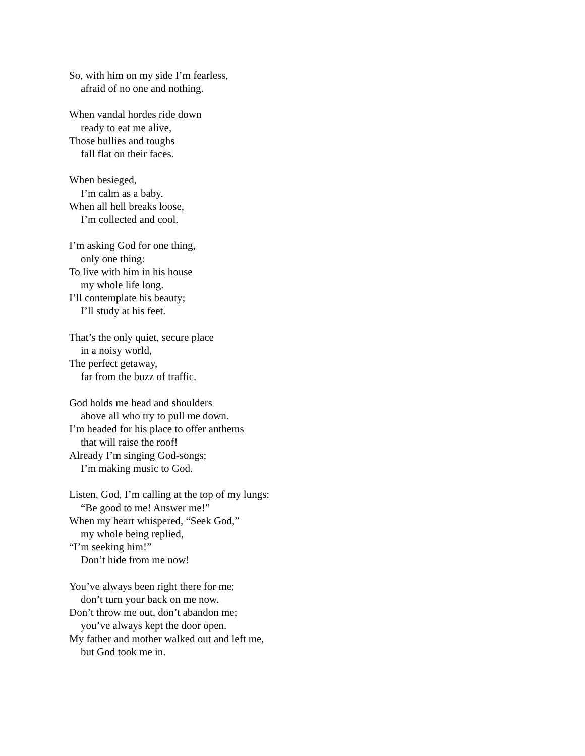So, with him on my side I’m fearless,
afraid of no one and nothing.
When vandal hordes ride down
ready to eat me alive,
Those bullies and toughs
fall flat on their faces.
When besieged,
I’m calm as a baby.
When all hell breaks loose,
I’m collected and cool.
I’m asking God for one thing,
only one thing:
To live with him in his house
my whole life long.
I’ll contemplate his beauty;
I’ll study at his feet.
That’s the only quiet, secure place
in a noisy world,
The perfect getaway,
far from the buzz of traffic.
God holds me head and shoulders
above all who try to pull me down.
I’m headed for his place to offer anthems
that will raise the roof!
Already I’m singing God-songs;
I’m making music to God.
Listen, God, I’m calling at the top of my lungs:
“Be good to me! Answer me!”
When my heart whispered, “Seek God,”
my whole being replied,
“I’m seeking him!”
Don’t hide from me now!
You’ve always been right there for me;
don’t turn your back on me now.
Don’t throw me out, don’t abandon me;
you’ve always kept the door open.
My father and mother walked out and left me,
but God took me in.